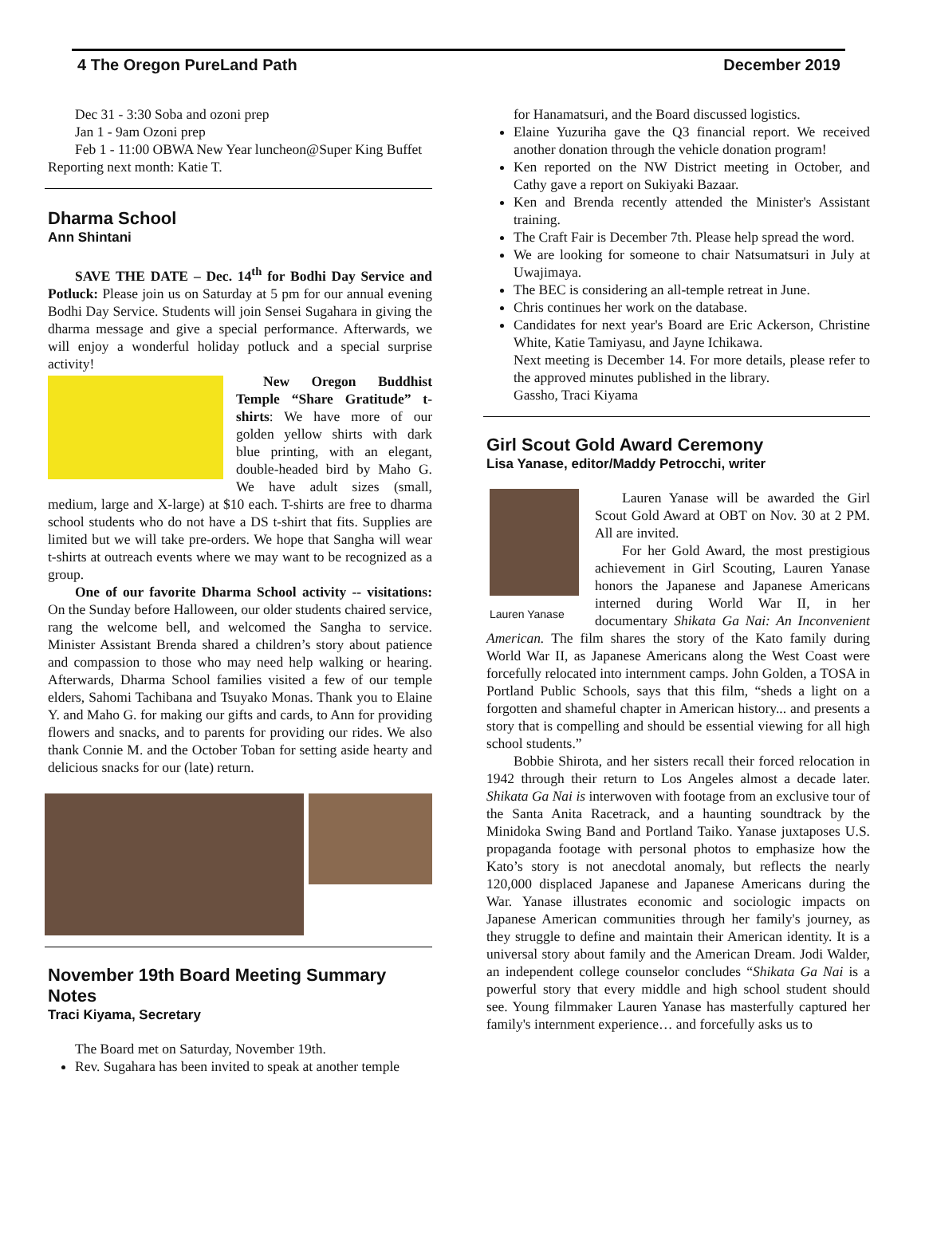4 The Oregon PureLand Path December 2019
Dec 31 - 3:30 Soba and ozoni prep
Jan 1 - 9am Ozoni prep
Feb 1 - 11:00 OBWA New Year luncheon@Super King Buffet
Reporting next month: Katie T.
Dharma School
Ann Shintani
SAVE THE DATE – Dec. 14<sup>th</sup> for Bodhi Day Service and Potluck: Please join us on Saturday at 5 pm for our annual evening Bodhi Day Service. Students will join Sensei Sugahara in giving the dharma message and give a special performance. Afterwards, we will enjoy a wonderful holiday potluck and a special surprise activity!
New Oregon Buddhist Temple “Share Gratitude” t-shirts: We have more of our golden yellow shirts with dark blue printing, with an elegant, double-headed bird by Maho G. We have adult sizes (small, medium, large and X-large) at $10 each. T-shirts are free to dharma school students who do not have a DS t-shirt that fits. Supplies are limited but we will take pre-orders. We hope that Sangha will wear t-shirts at outreach events where we may want to be recognized as a group.
One of our favorite Dharma School activity -- visitations: On the Sunday before Halloween, our older students chaired service, rang the welcome bell, and welcomed the Sangha to service. Minister Assistant Brenda shared a children’s story about patience and compassion to those who may need help walking or hearing. Afterwards, Dharma School families visited a few of our temple elders, Sahomi Tachibana and Tsuyako Monas. Thank you to Elaine Y. and Maho G. for making our gifts and cards, to Ann for providing flowers and snacks, and to parents for providing our rides. We also thank Connie M. and the October Toban for setting aside hearty and delicious snacks for our (late) return.
November 19th Board Meeting Summary Notes
Traci Kiyama, Secretary
The Board met on Saturday, November 19th.
Rev. Sugahara has been invited to speak at another temple
for Hanamatsuri, and the Board discussed logistics.
Elaine Yuzuriha gave the Q3 financial report. We received another donation through the vehicle donation program!
Ken reported on the NW District meeting in October, and Cathy gave a report on Sukiyaki Bazaar.
Ken and Brenda recently attended the Minister's Assistant training.
The Craft Fair is December 7th. Please help spread the word.
We are looking for someone to chair Natsumatsuri in July at Uwajimaya.
The BEC is considering an all-temple retreat in June.
Chris continues her work on the database.
Candidates for next year's Board are Eric Ackerson, Christine White, Katie Tamiyasu, and Jayne Ichikawa.
Next meeting is December 14. For more details, please refer to the approved minutes published in the library.
Gassho, Traci Kiyama
Girl Scout Gold Award Ceremony
Lisa Yanase, editor/Maddy Petrocchi, writer
Lauren Yanase
Lauren Yanase will be awarded the Girl Scout Gold Award at OBT on Nov. 30 at 2 PM. All are invited.
For her Gold Award, the most prestigious achievement in Girl Scouting, Lauren Yanase honors the Japanese and Japanese Americans interned during World War II, in her documentary Shikata Ga Nai: An Inconvenient American. The film shares the story of the Kato family during World War II, as Japanese Americans along the West Coast were forcefully relocated into internment camps. John Golden, a TOSA in Portland Public Schools, says that this film, “sheds a light on a forgotten and shameful chapter in American history... and presents a story that is compelling and should be essential viewing for all high school students.”
Bobbie Shirota, and her sisters recall their forced relocation in 1942 through their return to Los Angeles almost a decade later. Shikata Ga Nai is interwoven with footage from an exclusive tour of the Santa Anita Racetrack, and a haunting soundtrack by the Minidoka Swing Band and Portland Taiko. Yanase juxtaposes U.S. propaganda footage with personal photos to emphasize how the Kato’s story is not anecdotal anomaly, but reflects the nearly 120,000 displaced Japanese and Japanese Americans during the War. Yanase illustrates economic and sociologic impacts on Japanese American communities through her family's journey, as they struggle to define and maintain their American identity. It is a universal story about family and the American Dream. Jodi Walder, an independent college counselor concludes “Shikata Ga Nai is a powerful story that every middle and high school student should see. Young filmmaker Lauren Yanase has masterfully captured her family's internment experience… and forcefully asks us to